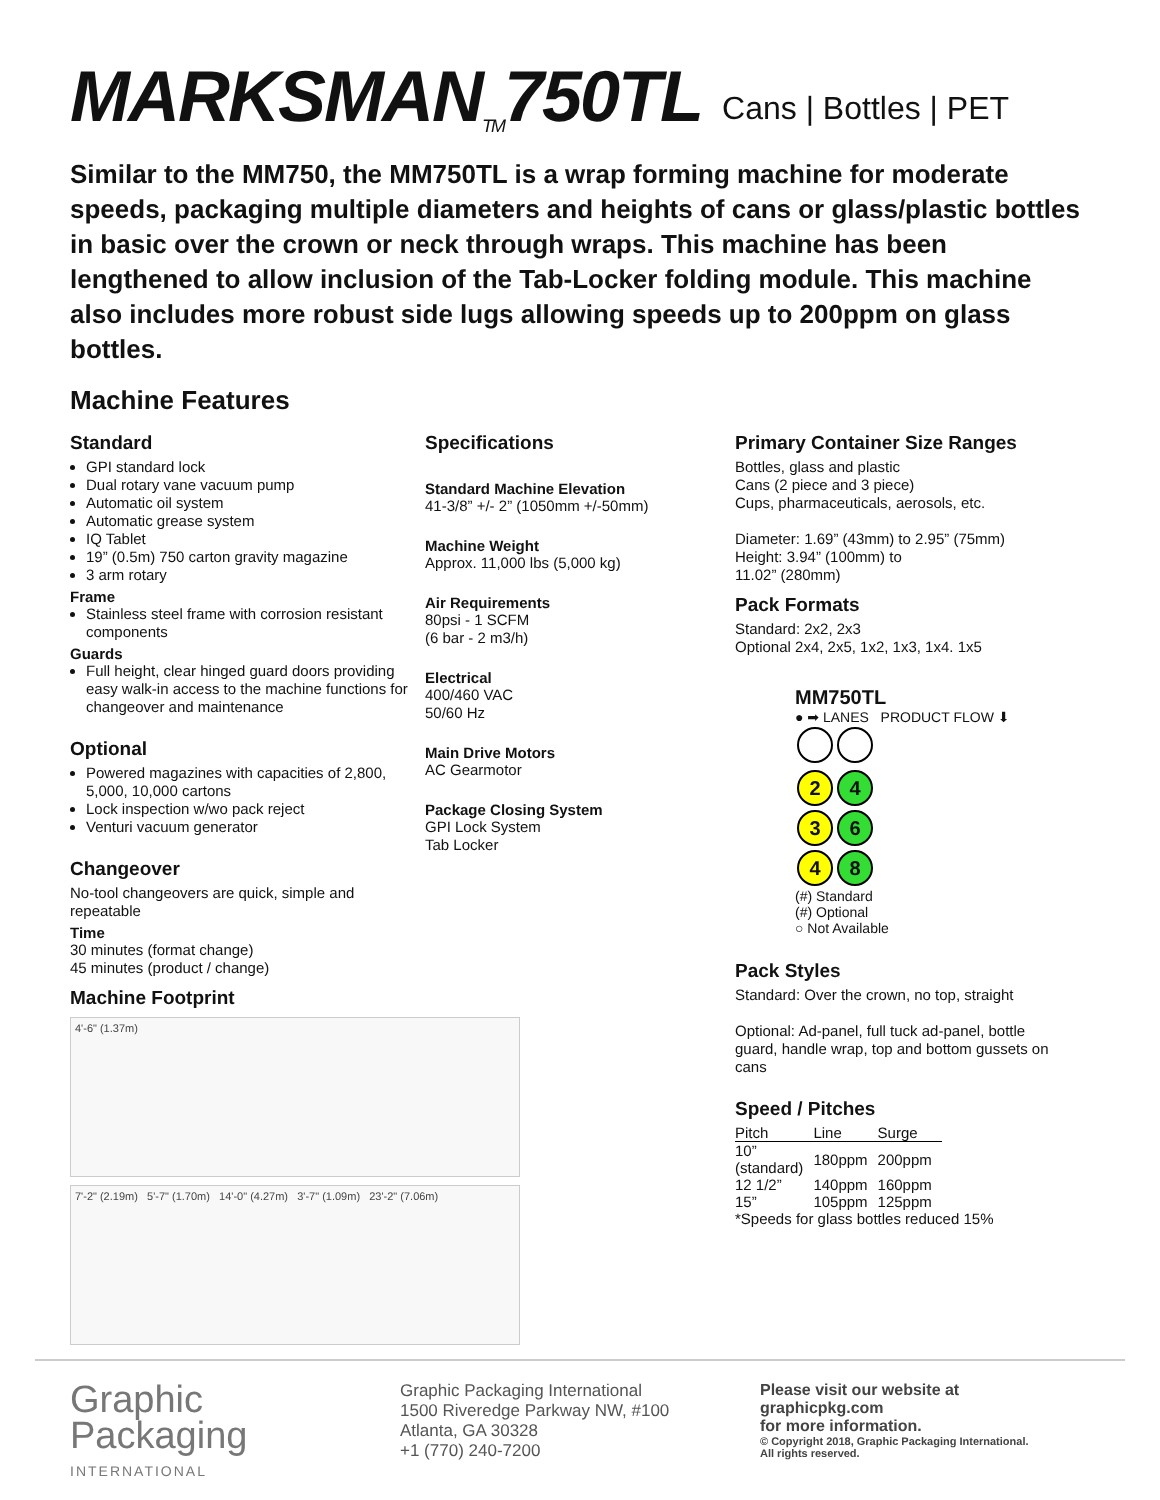MARKSMAN<sup>TM</sup>750TL Cans | Bottles | PET
Similar to the MM750, the MM750TL is a wrap forming machine for moderate speeds, packaging multiple diameters and heights of cans or glass/plastic bottles in basic over the crown or neck through wraps. This machine has been lengthened to allow inclusion of the Tab-Locker folding module. This machine also includes more robust side lugs allowing speeds up to 200ppm on glass bottles.
Machine Features
Standard
GPI standard lock
Dual rotary vane vacuum pump
Automatic oil system
Automatic grease system
IQ Tablet
19” (0.5m) 750 carton gravity magazine
3 arm rotary
Frame
Stainless steel frame with corrosion resistant components
Guards
Full height, clear hinged guard doors providing easy walk-in access to the machine functions for changeover and maintenance
Optional
Powered magazines with capacities of 2,800, 5,000, 10,000 cartons
Lock inspection w/wo pack reject
Venturi vacuum generator
Changeover
No-tool changeovers are quick, simple and repeatable
Time
30 minutes (format change)
45 minutes (product / change)
Machine Footprint
4'-6" (1.37m)
7'-2" (2.19m) 5'-7" (1.70m) 14'-0" (4.27m) 3'-7" (1.09m) 23'-2" (7.06m)
Specifications
Standard Machine Elevation
41-3/8” +/- 2” (1050mm +/-50mm)
Machine Weight
Approx. 11,000 lbs (5,000 kg)
Air Requirements
80psi - 1 SCFM
(6 bar - 2 m3/h)
Electrical
400/460 VAC
50/60 Hz
Main Drive Motors
AC Gearmotor
Package Closing System
GPI Lock System
Tab Locker
Primary Container Size Ranges
Bottles, glass and plastic
Cans (2 piece and 3 piece)
Cups, pharmaceuticals, aerosols, etc.
Diameter: 1.69” (43mm) to 2.95” (75mm)
Height: 3.94” (100mm) to
11.02” (280mm)
Pack Formats
Standard: 2x2, 2x3
Optional 2x4, 2x5, 1x2, 1x3, 1x4. 1x5
MM750TL
● ➡ LANES PRODUCT FLOW ⬇
2 4
3 6
4 8
(#) Standard
(#) Optional
○ Not Available
Pack Styles
Standard: Over the crown, no top, straight
Optional: Ad-panel, full tuck ad-panel, bottle guard, handle wrap, top and bottom gussets on cans
Speed / Pitches
| Pitch | Line | Surge |
| --- | --- | --- |
| 10” (standard) | 180ppm | 200ppm |
| 12 1/2” | 140ppm | 160ppm |
| 15” | 105ppm | 125ppm |
*Speeds for glass bottles reduced 15%
Graphic
Packaging
INTERNATIONAL
Graphic Packaging International
1500 Riveredge Parkway NW, #100
Atlanta, GA 30328
+1 (770) 240-7200
Please visit our website at
graphicpkg.com
for more information.
© Copyright 2018, Graphic Packaging International.
All rights reserved.